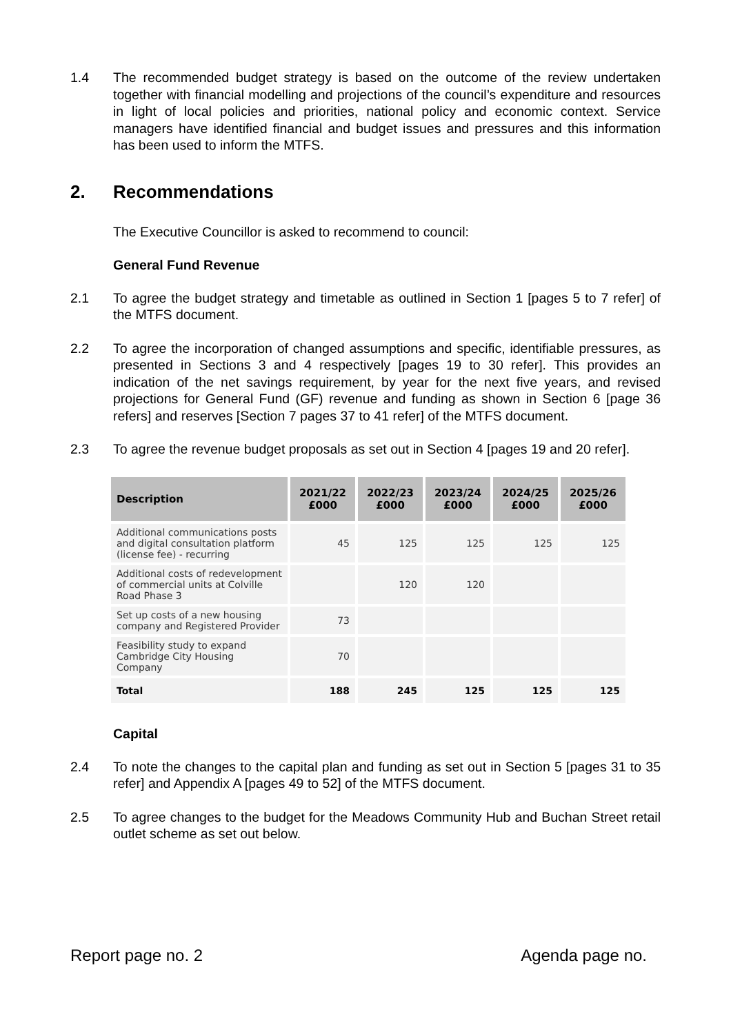1.4 The recommended budget strategy is based on the outcome of the review undertaken together with financial modelling and projections of the council’s expenditure and resources in light of local policies and priorities, national policy and economic context. Service managers have identified financial and budget issues and pressures and this information has been used to inform the MTFS.
2. Recommendations
The Executive Councillor is asked to recommend to council:
General Fund Revenue
2.1 To agree the budget strategy and timetable as outlined in Section 1 [pages 5 to 7 refer] of the MTFS document.
2.2 To agree the incorporation of changed assumptions and specific, identifiable pressures, as presented in Sections 3 and 4 respectively [pages 19 to 30 refer]. This provides an indication of the net savings requirement, by year for the next five years, and revised projections for General Fund (GF) revenue and funding as shown in Section 6 [page 36 refers] and reserves [Section 7 pages 37 to 41 refer] of the MTFS document.
2.3 To agree the revenue budget proposals as set out in Section 4 [pages 19 and 20 refer].
| Description | 2021/22 £000 | 2022/23 £000 | 2023/24 £000 | 2024/25 £000 | 2025/26 £000 |
| --- | --- | --- | --- | --- | --- |
| Additional communications posts and digital consultation platform (license fee) - recurring | 45 | 125 | 125 | 125 | 125 |
| Additional costs of redevelopment of commercial units at Colville Road Phase 3 | | 120 | 120 | | |
| Set up costs of a new housing company and Registered Provider | 73 | | | | |
| Feasibility study to expand Cambridge City Housing Company | 70 | | | | |
| Total | 188 | 245 | 125 | 125 | 125 |
Capital
2.4 To note the changes to the capital plan and funding as set out in Section 5 [pages 31 to 35 refer] and Appendix A [pages 49 to 52] of the MTFS document.
2.5 To agree changes to the budget for the Meadows Community Hub and Buchan Street retail outlet scheme as set out below.
Report page no. 2 Agenda page no.